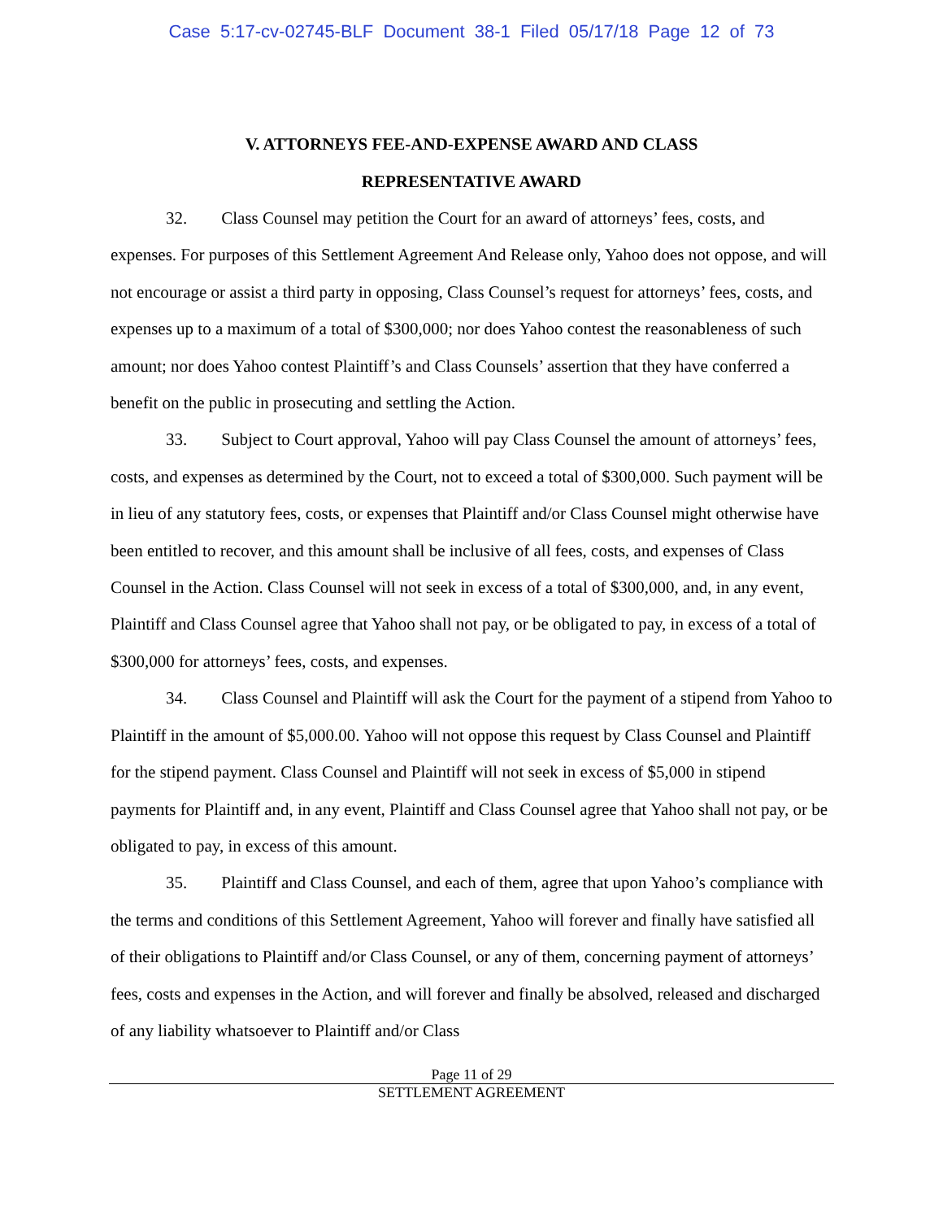Case 5:17-cv-02745-BLF Document 38-1 Filed 05/17/18 Page 12 of 73
V. ATTORNEYS FEE-AND-EXPENSE AWARD AND CLASS
REPRESENTATIVE AWARD
32. Class Counsel may petition the Court for an award of attorneys’ fees, costs, and expenses. For purposes of this Settlement Agreement And Release only, Yahoo does not oppose, and will not encourage or assist a third party in opposing, Class Counsel’s request for attorneys’ fees, costs, and expenses up to a maximum of a total of $300,000; nor does Yahoo contest the reasonableness of such amount; nor does Yahoo contest Plaintiff’s and Class Counsels’ assertion that they have conferred a benefit on the public in prosecuting and settling the Action.
33. Subject to Court approval, Yahoo will pay Class Counsel the amount of attorneys’ fees, costs, and expenses as determined by the Court, not to exceed a total of $300,000. Such payment will be in lieu of any statutory fees, costs, or expenses that Plaintiff and/or Class Counsel might otherwise have been entitled to recover, and this amount shall be inclusive of all fees, costs, and expenses of Class Counsel in the Action. Class Counsel will not seek in excess of a total of $300,000, and, in any event, Plaintiff and Class Counsel agree that Yahoo shall not pay, or be obligated to pay, in excess of a total of $300,000 for attorneys’ fees, costs, and expenses.
34. Class Counsel and Plaintiff will ask the Court for the payment of a stipend from Yahoo to Plaintiff in the amount of $5,000.00. Yahoo will not oppose this request by Class Counsel and Plaintiff for the stipend payment. Class Counsel and Plaintiff will not seek in excess of $5,000 in stipend payments for Plaintiff and, in any event, Plaintiff and Class Counsel agree that Yahoo shall not pay, or be obligated to pay, in excess of this amount.
35. Plaintiff and Class Counsel, and each of them, agree that upon Yahoo’s compliance with the terms and conditions of this Settlement Agreement, Yahoo will forever and finally have satisfied all of their obligations to Plaintiff and/or Class Counsel, or any of them, concerning payment of attorneys’ fees, costs and expenses in the Action, and will forever and finally be absolved, released and discharged of any liability whatsoever to Plaintiff and/or Class
Page 11 of 29
SETTLEMENT AGREEMENT